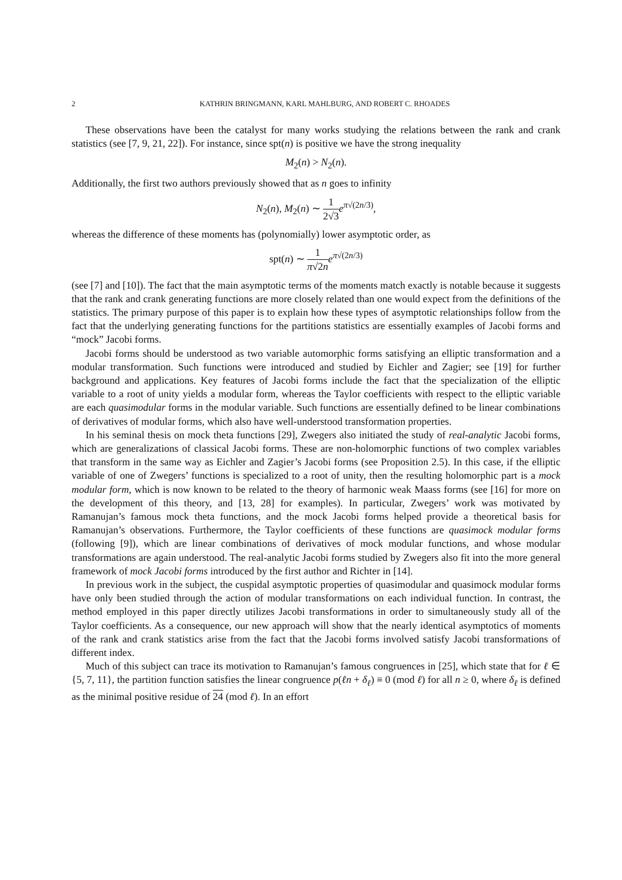2 KATHRIN BRINGMANN, KARL MAHLBURG, AND ROBERT C. RHOADES
These observations have been the catalyst for many works studying the relations between the rank and crank statistics (see [7, 9, 21, 22]). For instance, since spt(n) is positive we have the strong inequality
M<sub>2</sub>(n) > N<sub>2</sub>(n).
Additionally, the first two authors previously showed that as n goes to infinity
N<sub>2</sub>(n), M<sub>2</sub>(n) ∼ 1 2√3 e<sup>π√(2n/3)</sup>,
whereas the difference of these moments has (polynomially) lower asymptotic order, as
spt(n) ∼ 1 π√2n e<sup>π√(2n/3)</sup>
(see [7] and [10]). The fact that the main asymptotic terms of the moments match exactly is notable because it suggests that the rank and crank generating functions are more closely related than one would expect from the definitions of the statistics. The primary purpose of this paper is to explain how these types of asymptotic relationships follow from the fact that the underlying generating functions for the partitions statistics are essentially examples of Jacobi forms and “mock” Jacobi forms.
Jacobi forms should be understood as two variable automorphic forms satisfying an elliptic transformation and a modular transformation. Such functions were introduced and studied by Eichler and Zagier; see [19] for further background and applications. Key features of Jacobi forms include the fact that the specialization of the elliptic variable to a root of unity yields a modular form, whereas the Taylor coefficients with respect to the elliptic variable are each quasimodular forms in the modular variable. Such functions are essentially defined to be linear combinations of derivatives of modular forms, which also have well-understood transformation properties.
In his seminal thesis on mock theta functions [29], Zwegers also initiated the study of real-analytic Jacobi forms, which are generalizations of classical Jacobi forms. These are non-holomorphic functions of two complex variables that transform in the same way as Eichler and Zagier’s Jacobi forms (see Proposition 2.5). In this case, if the elliptic variable of one of Zwegers’ functions is specialized to a root of unity, then the resulting holomorphic part is a mock modular form, which is now known to be related to the theory of harmonic weak Maass forms (see [16] for more on the development of this theory, and [13, 28] for examples). In particular, Zwegers’ work was motivated by Ramanujan’s famous mock theta functions, and the mock Jacobi forms helped provide a theoretical basis for Ramanujan’s observations. Furthermore, the Taylor coefficients of these functions are quasimock modular forms (following [9]), which are linear combinations of derivatives of mock modular functions, and whose modular transformations are again understood. The real-analytic Jacobi forms studied by Zwegers also fit into the more general framework of mock Jacobi forms introduced by the first author and Richter in [14].
In previous work in the subject, the cuspidal asymptotic properties of quasimodular and quasimock modular forms have only been studied through the action of modular transformations on each individual function. In contrast, the method employed in this paper directly utilizes Jacobi transformations in order to simultaneously study all of the Taylor coefficients. As a consequence, our new approach will show that the nearly identical asymptotics of moments of the rank and crank statistics arise from the fact that the Jacobi forms involved satisfy Jacobi transformations of different index.
Much of this subject can trace its motivation to Ramanujan’s famous congruences in [25], which state that for ℓ ∈ {5, 7, 11}, the partition function satisfies the linear congruence p(ℓn + δ<sub>ℓ</sub>) ≡ 0 (mod ℓ) for all n ≥ 0, where δ<sub>ℓ</sub> is defined as the minimal positive residue of 24 (mod ℓ). In an effort